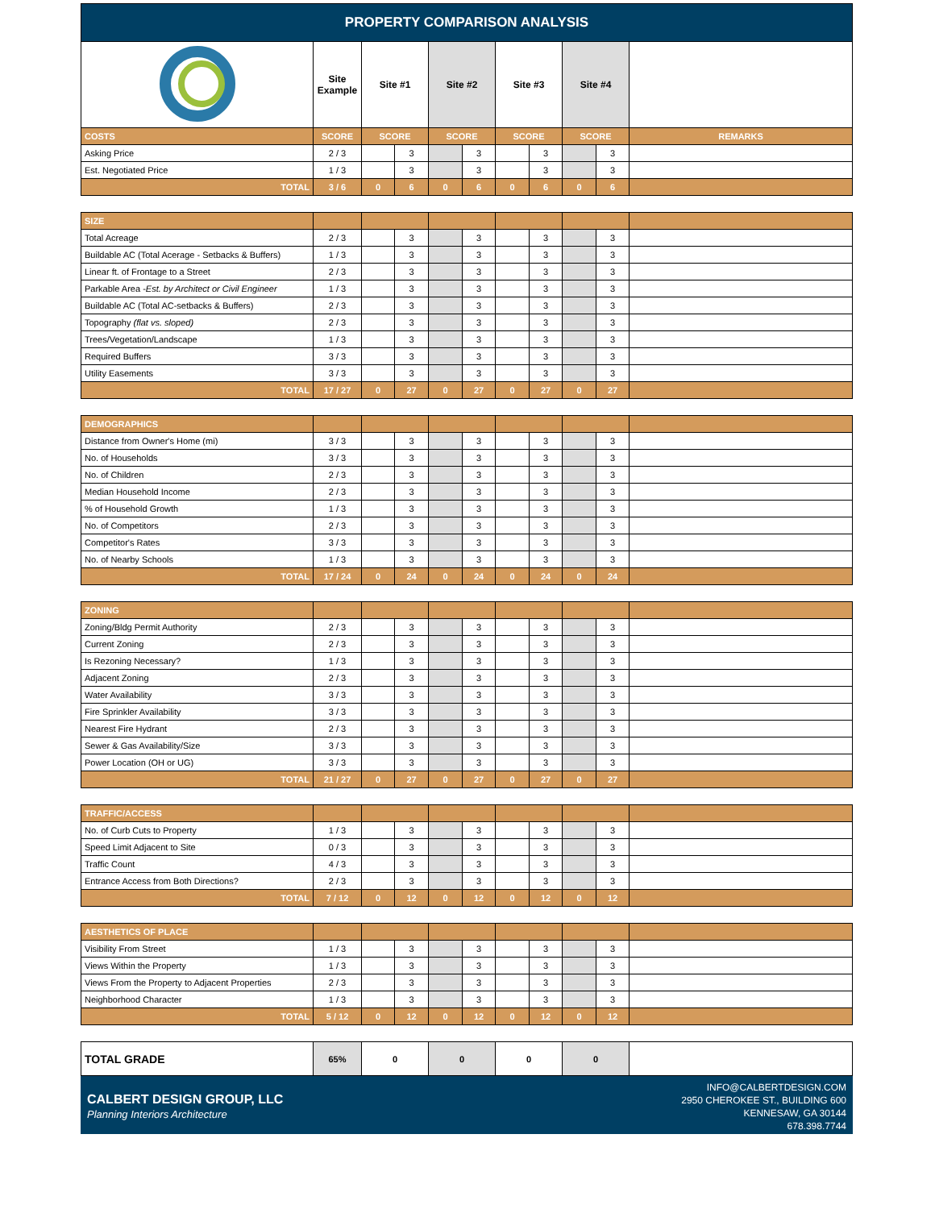| PROPERTY COMPARISON ANALYSIS | | | | | | | | | | |
| | Site Example | Site #1 | | Site #2 | | Site #3 | | Site #4 | | |
| COSTS | SCORE | SCORE | | SCORE | | SCORE | | SCORE | | REMARKS |
| Asking Price | 2 / 3 | | 3 | | 3 | | 3 | | 3 | |
| Est. Negotiated Price | 1 / 3 | | 3 | | 3 | | 3 | | 3 | |
| TOTAL | 3 / 6 | 0 | 6 | 0 | 6 | 0 | 6 | 0 | 6 | |
| SIZE | | | | | | | | | | |
| Total Acreage | 2 / 3 | | 3 | | 3 | | 3 | | 3 | |
| Buildable AC (Total Acerage - Setbacks & Buffers) | 1 / 3 | | 3 | | 3 | | 3 | | 3 | |
| Linear ft. of Frontage to a Street | 2 / 3 | | 3 | | 3 | | 3 | | 3 | |
| Parkable Area - Est. by Architect or Civil Engineer | 1 / 3 | | 3 | | 3 | | 3 | | 3 | |
| Buildable AC (Total AC-setbacks & Buffers) | 2 / 3 | | 3 | | 3 | | 3 | | 3 | |
| Topography (flat vs. sloped) | 2 / 3 | | 3 | | 3 | | 3 | | 3 | |
| Trees/Vegetation/Landscape | 1 / 3 | | 3 | | 3 | | 3 | | 3 | |
| Required Buffers | 3 / 3 | | 3 | | 3 | | 3 | | 3 | |
| Utility Easements | 3 / 3 | | 3 | | 3 | | 3 | | 3 | |
| TOTAL | 17 / 27 | 0 | 27 | 0 | 27 | 0 | 27 | 0 | 27 | |
| DEMOGRAPHICS | | | | | | | | | | |
| Distance from Owner's Home (mi) | 3 / 3 | | 3 | | 3 | | 3 | | 3 | |
| No. of Households | 3 / 3 | | 3 | | 3 | | 3 | | 3 | |
| No. of Children | 2 / 3 | | 3 | | 3 | | 3 | | 3 | |
| Median Household Income | 2 / 3 | | 3 | | 3 | | 3 | | 3 | |
| % of Household Growth | 1 / 3 | | 3 | | 3 | | 3 | | 3 | |
| No. of Competitors | 2 / 3 | | 3 | | 3 | | 3 | | 3 | |
| Competitor's Rates | 3 / 3 | | 3 | | 3 | | 3 | | 3 | |
| No. of Nearby Schools | 1 / 3 | | 3 | | 3 | | 3 | | 3 | |
| TOTAL | 17 / 24 | 0 | 24 | 0 | 24 | 0 | 24 | 0 | 24 | |
| ZONING | | | | | | | | | | |
| Zoning/Bldg Permit Authority | 2 / 3 | | 3 | | 3 | | 3 | | 3 | |
| Current Zoning | 2 / 3 | | 3 | | 3 | | 3 | | 3 | |
| Is Rezoning Necessary? | 1 / 3 | | 3 | | 3 | | 3 | | 3 | |
| Adjacent Zoning | 2 / 3 | | 3 | | 3 | | 3 | | 3 | |
| Water Availability | 3 / 3 | | 3 | | 3 | | 3 | | 3 | |
| Fire Sprinkler Availability | 3 / 3 | | 3 | | 3 | | 3 | | 3 | |
| Nearest Fire Hydrant | 2 / 3 | | 3 | | 3 | | 3 | | 3 | |
| Sewer & Gas Availability/Size | 3 / 3 | | 3 | | 3 | | 3 | | 3 | |
| Power Location (OH or UG) | 3 / 3 | | 3 | | 3 | | 3 | | 3 | |
| TOTAL | 21 / 27 | 0 | 27 | 0 | 27 | 0 | 27 | 0 | 27 | |
| TRAFFIC/ACCESS | | | | | | | | | | |
| No. of Curb Cuts to Property | 1 / 3 | | 3 | | 3 | | 3 | | 3 | |
| Speed Limit Adjacent to Site | 0 / 3 | | 3 | | 3 | | 3 | | 3 | |
| Traffic Count | 4 / 3 | | 3 | | 3 | | 3 | | 3 | |
| Entrance Access from Both Directions? | 2 / 3 | | 3 | | 3 | | 3 | | 3 | |
| TOTAL | 7 / 12 | 0 | 12 | 0 | 12 | 0 | 12 | 0 | 12 | |
| AESTHETICS OF PLACE | | | | | | | | | | |
| Visibility From Street | 1 / 3 | | 3 | | 3 | | 3 | | 3 | |
| Views Within the Property | 1 / 3 | | 3 | | 3 | | 3 | | 3 | |
| Views From the Property to Adjacent Properties | 2 / 3 | | 3 | | 3 | | 3 | | 3 | |
| Neighborhood Character | 1 / 3 | | 3 | | 3 | | 3 | | 3 | |
| TOTAL | 5 / 12 | 0 | 12 | 0 | 12 | 0 | 12 | 0 | 12 | |
| TOTAL GRADE | 65% | 0 | | 0 | | 0 | | 0 | | |
CALBERT DESIGN GROUP, LLC
Planning Interiors Architecture
INFO@CALBERTDESIGN.COM
2950 CHEROKEE ST., BUILDING 600
KENNESAW, GA 30144
678.398.7744